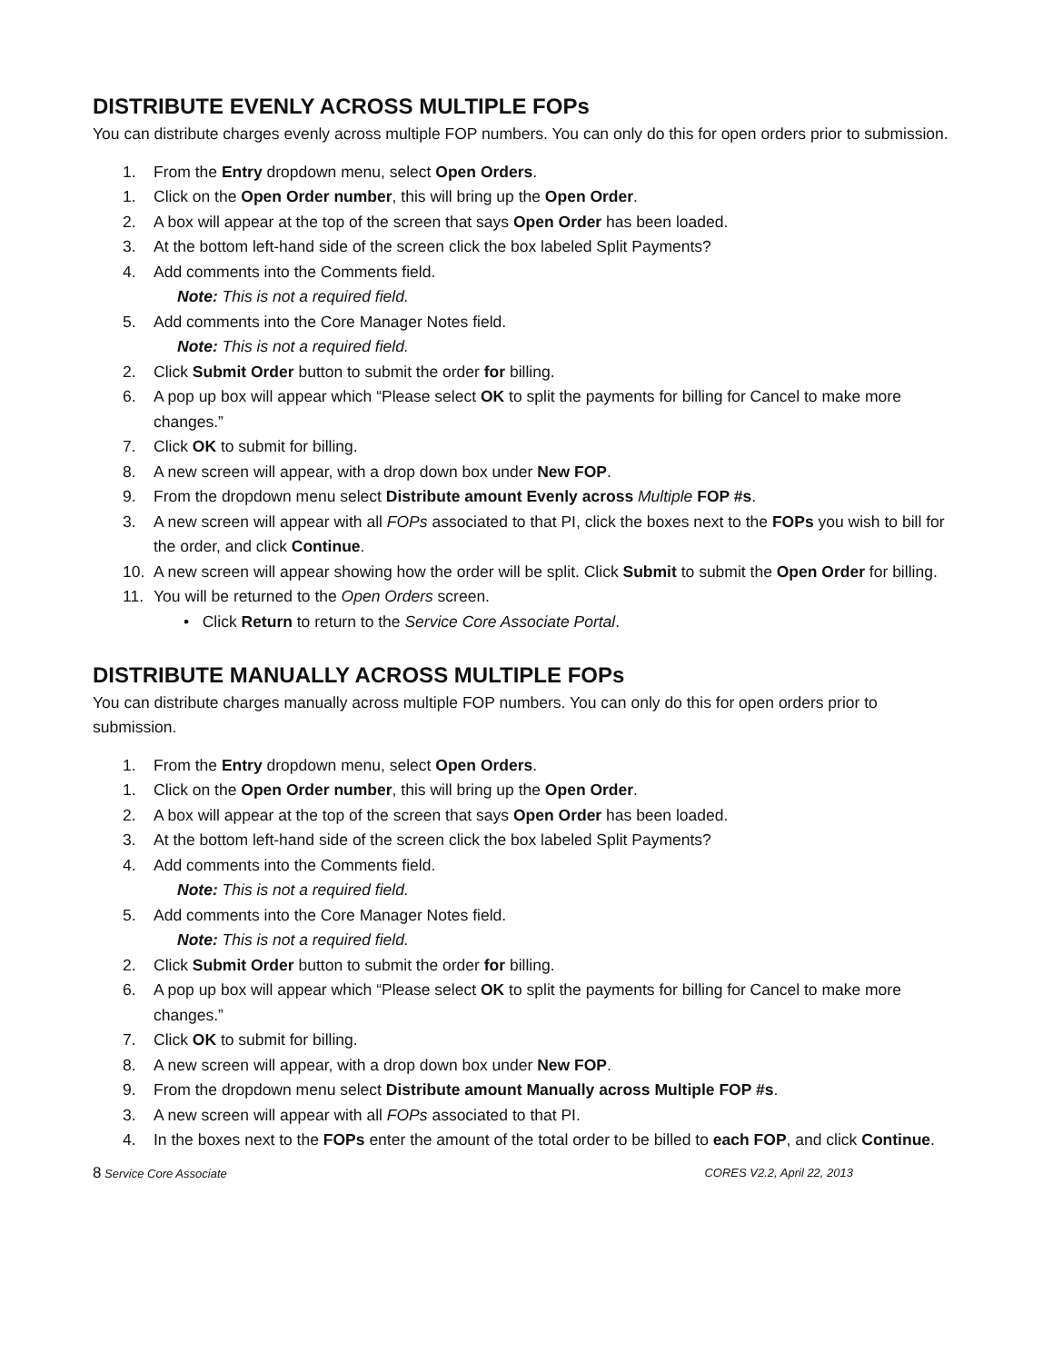DISTRIBUTE EVENLY ACROSS MULTIPLE FOPs
You can distribute charges evenly across multiple FOP numbers. You can only do this for open orders prior to submission.
1. From the Entry dropdown menu, select Open Orders.
1. Click on the Open Order number, this will bring up the Open Order.
2. A box will appear at the top of the screen that says Open Order has been loaded.
3. At the bottom left-hand side of the screen click the box labeled Split Payments?
4. Add comments into the Comments field.
Note: This is not a required field.
5. Add comments into the Core Manager Notes field.
Note: This is not a required field.
2. Click Submit Order button to submit the order for billing.
6. A pop up box will appear which “Please select OK to split the payments for billing for Cancel to make more changes.”
7. Click OK to submit for billing.
8. A new screen will appear, with a drop down box under New FOP.
9. From the dropdown menu select Distribute amount Evenly across Multiple FOP #s.
3. A new screen will appear with all FOPs associated to that PI, click the boxes next to the FOPs you wish to bill for the order, and click Continue.
10. A new screen will appear showing how the order will be split. Click Submit to submit the Open Order for billing.
11. You will be returned to the Open Orders screen.
• Click Return to return to the Service Core Associate Portal.
DISTRIBUTE MANUALLY ACROSS MULTIPLE FOPs
You can distribute charges manually across multiple FOP numbers. You can only do this for open orders prior to submission.
1. From the Entry dropdown menu, select Open Orders.
1. Click on the Open Order number, this will bring up the Open Order.
2. A box will appear at the top of the screen that says Open Order has been loaded.
3. At the bottom left-hand side of the screen click the box labeled Split Payments?
4. Add comments into the Comments field.
Note: This is not a required field.
5. Add comments into the Core Manager Notes field.
Note: This is not a required field.
2. Click Submit Order button to submit the order for billing.
6. A pop up box will appear which “Please select OK to split the payments for billing for Cancel to make more changes.”
7. Click OK to submit for billing.
8. A new screen will appear, with a drop down box under New FOP.
9. From the dropdown menu select Distribute amount Manually across Multiple FOP #s.
3. A new screen will appear with all FOPs associated to that PI.
4. In the boxes next to the FOPs enter the amount of the total order to be billed to each FOP, and click Continue.
8 Service Core Associate CORES V2.2, April 22, 2013